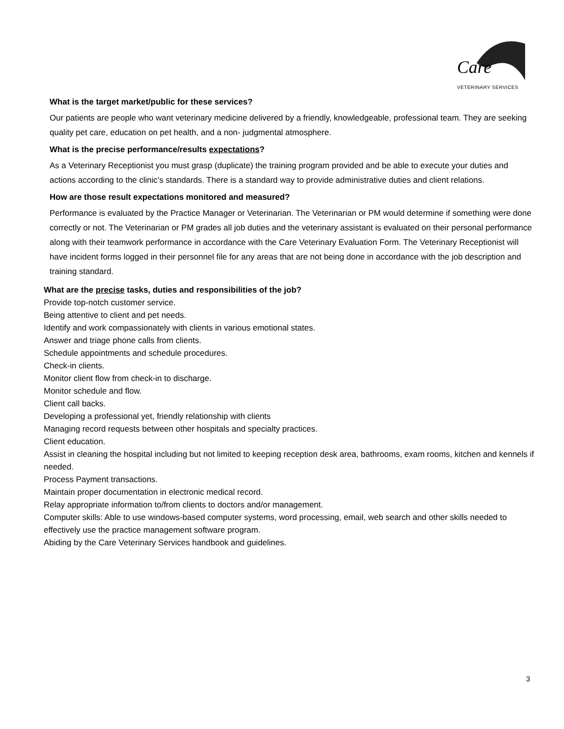Care
VETERINARY SERVICES
What is the target market/public for these services?
Our patients are people who want veterinary medicine delivered by a friendly, knowledgeable, professional team. They are seeking quality pet care, education on pet health, and a non- judgmental atmosphere.
What is the precise performance/results expectations?
As a Veterinary Receptionist you must grasp (duplicate) the training program provided and be able to execute your duties and actions according to the clinic’s standards. There is a standard way to provide administrative duties and client relations.
How are those result expectations monitored and measured?
Performance is evaluated by the Practice Manager or Veterinarian. The Veterinarian or PM would determine if something were done correctly or not. The Veterinarian or PM grades all job duties and the veterinary assistant is evaluated on their personal performance along with their teamwork performance in accordance with the Care Veterinary Evaluation Form. The Veterinary Receptionist will have incident forms logged in their personnel file for any areas that are not being done in accordance with the job description and training standard.
What are the precise tasks, duties and responsibilities of the job?
Provide top-notch customer service.
Being attentive to client and pet needs.
Identify and work compassionately with clients in various emotional states.
Answer and triage phone calls from clients.
Schedule appointments and schedule procedures.
Check-in clients.
Monitor client flow from check-in to discharge.
Monitor schedule and flow.
Client call backs.
Developing a professional yet, friendly relationship with clients
Managing record requests between other hospitals and specialty practices.
Client education.
Assist in cleaning the hospital including but not limited to keeping reception desk area, bathrooms, exam rooms, kitchen and kennels if needed.
Process Payment transactions.
Maintain proper documentation in electronic medical record.
Relay appropriate information to/from clients to doctors and/or management.
Computer skills: Able to use windows-based computer systems, word processing, email, web search and other skills needed to effectively use the practice management software program.
Abiding by the Care Veterinary Services handbook and guidelines.
3